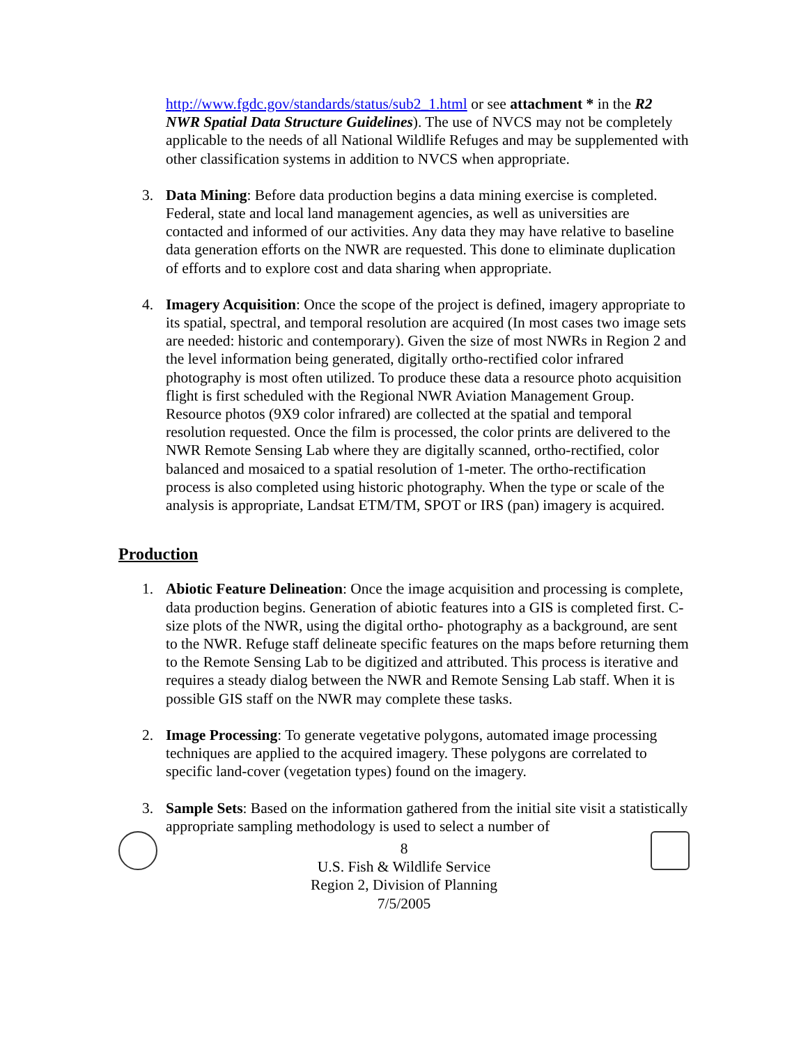http://www.fgdc.gov/standards/status/sub2_1.html or see attachment * in the R2 NWR Spatial Data Structure Guidelines). The use of NVCS may not be completely applicable to the needs of all National Wildlife Refuges and may be supplemented with other classification systems in addition to NVCS when appropriate.
3. Data Mining: Before data production begins a data mining exercise is completed. Federal, state and local land management agencies, as well as universities are contacted and informed of our activities. Any data they may have relative to baseline data generation efforts on the NWR are requested. This done to eliminate duplication of efforts and to explore cost and data sharing when appropriate.
4. Imagery Acquisition: Once the scope of the project is defined, imagery appropriate to its spatial, spectral, and temporal resolution are acquired (In most cases two image sets are needed: historic and contemporary). Given the size of most NWRs in Region 2 and the level information being generated, digitally ortho-rectified color infrared photography is most often utilized. To produce these data a resource photo acquisition flight is first scheduled with the Regional NWR Aviation Management Group. Resource photos (9X9 color infrared) are collected at the spatial and temporal resolution requested. Once the film is processed, the color prints are delivered to the NWR Remote Sensing Lab where they are digitally scanned, ortho-rectified, color balanced and mosaiced to a spatial resolution of 1-meter. The ortho-rectification process is also completed using historic photography. When the type or scale of the analysis is appropriate, Landsat ETM/TM, SPOT or IRS (pan) imagery is acquired.
Production
1. Abiotic Feature Delineation: Once the image acquisition and processing is complete, data production begins. Generation of abiotic features into a GIS is completed first. C-size plots of the NWR, using the digital ortho- photography as a background, are sent to the NWR. Refuge staff delineate specific features on the maps before returning them to the Remote Sensing Lab to be digitized and attributed. This process is iterative and requires a steady dialog between the NWR and Remote Sensing Lab staff. When it is possible GIS staff on the NWR may complete these tasks.
2. Image Processing: To generate vegetative polygons, automated image processing techniques are applied to the acquired imagery. These polygons are correlated to specific land-cover (vegetation types) found on the imagery.
3. Sample Sets: Based on the information gathered from the initial site visit a statistically appropriate sampling methodology is used to select a number of
8
U.S. Fish & Wildlife Service
Region 2, Division of Planning
7/5/2005